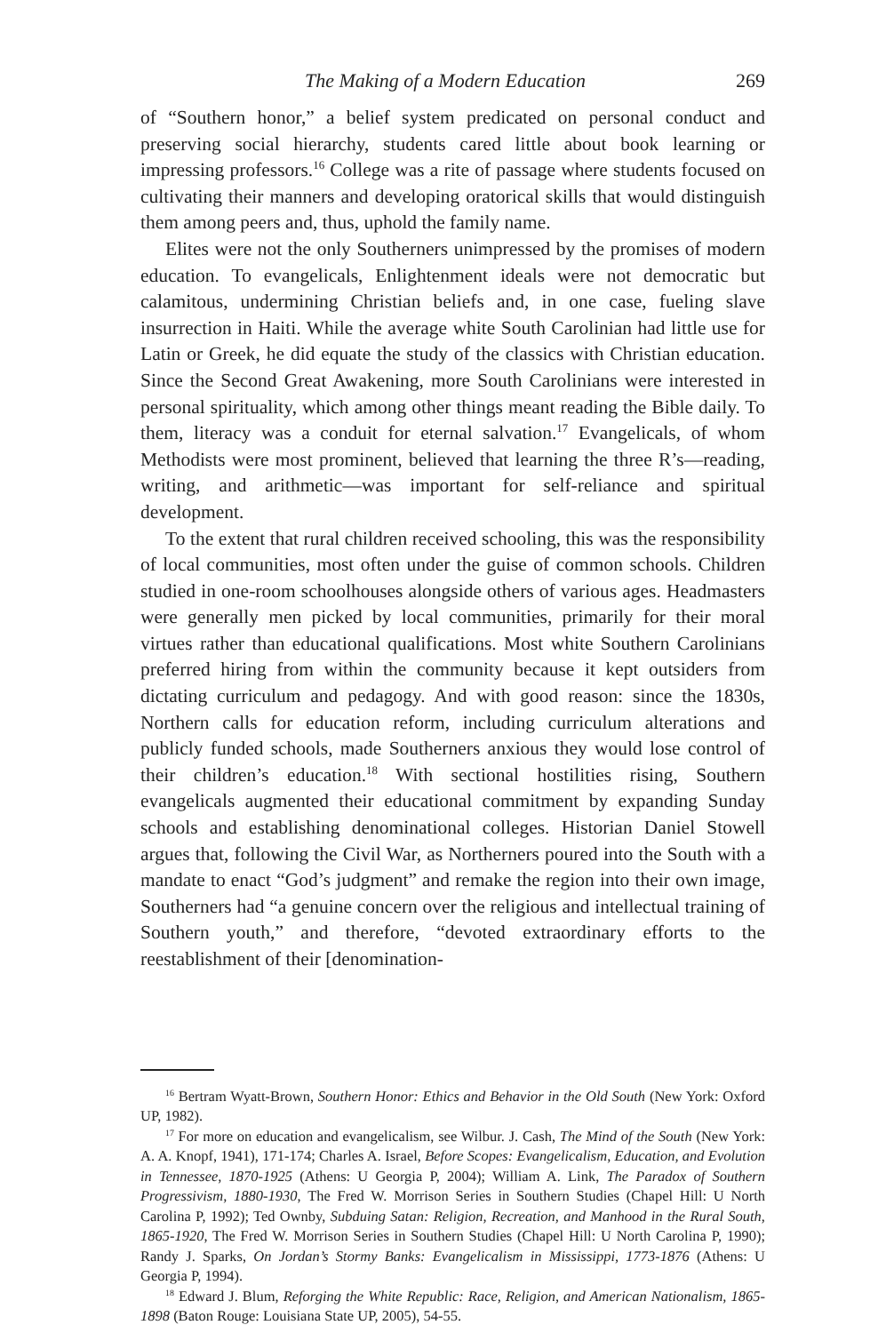The Making of a Modern Education 269
of “Southern honor,” a belief system predicated on personal conduct and preserving social hierarchy, students cared little about book learning or impressing professors.<sup>16</sup> College was a rite of passage where students focused on cultivating their manners and developing oratorical skills that would distinguish them among peers and, thus, uphold the family name.
Elites were not the only Southerners unimpressed by the promises of modern education. To evangelicals, Enlightenment ideals were not democratic but calamitous, undermining Christian beliefs and, in one case, fueling slave insurrection in Haiti. While the average white South Carolinian had little use for Latin or Greek, he did equate the study of the classics with Christian education. Since the Second Great Awakening, more South Carolinians were interested in personal spirituality, which among other things meant reading the Bible daily. To them, literacy was a conduit for eternal salvation.<sup>17</sup> Evangelicals, of whom Methodists were most prominent, believed that learning the three R’s—reading, writing, and arithmetic—was important for self-reliance and spiritual development.
To the extent that rural children received schooling, this was the responsibility of local communities, most often under the guise of common schools. Children studied in one-room schoolhouses alongside others of various ages. Headmasters were generally men picked by local communities, primarily for their moral virtues rather than educational qualifications. Most white Southern Carolinians preferred hiring from within the community because it kept outsiders from dictating curriculum and pedagogy. And with good reason: since the 1830s, Northern calls for education reform, including curriculum alterations and publicly funded schools, made Southerners anxious they would lose control of their children’s education.<sup>18</sup> With sectional hostilities rising, Southern evangelicals augmented their educational commitment by expanding Sunday schools and establishing denominational colleges. Historian Daniel Stowell argues that, following the Civil War, as Northerners poured into the South with a mandate to enact “God’s judgment” and remake the region into their own image, Southerners had “a genuine concern over the religious and intellectual training of Southern youth,” and therefore, “devoted extraordinary efforts to the reestablishment of their [denomination-
<sup>16</sup> Bertram Wyatt-Brown, Southern Honor: Ethics and Behavior in the Old South (New York: Oxford UP, 1982).
<sup>17</sup> For more on education and evangelicalism, see Wilbur. J. Cash, The Mind of the South (New York: A. A. Knopf, 1941), 171-174; Charles A. Israel, Before Scopes: Evangelicalism, Education, and Evolution in Tennessee, 1870-1925 (Athens: U Georgia P, 2004); William A. Link, The Paradox of Southern Progressivism, 1880-1930, The Fred W. Morrison Series in Southern Studies (Chapel Hill: U North Carolina P, 1992); Ted Ownby, Subduing Satan: Religion, Recreation, and Manhood in the Rural South, 1865-1920, The Fred W. Morrison Series in Southern Studies (Chapel Hill: U North Carolina P, 1990); Randy J. Sparks, On Jordan’s Stormy Banks: Evangelicalism in Mississippi, 1773-1876 (Athens: U Georgia P, 1994).
<sup>18</sup> Edward J. Blum, Reforging the White Republic: Race, Religion, and American Nationalism, 1865-1898 (Baton Rouge: Louisiana State UP, 2005), 54-55.